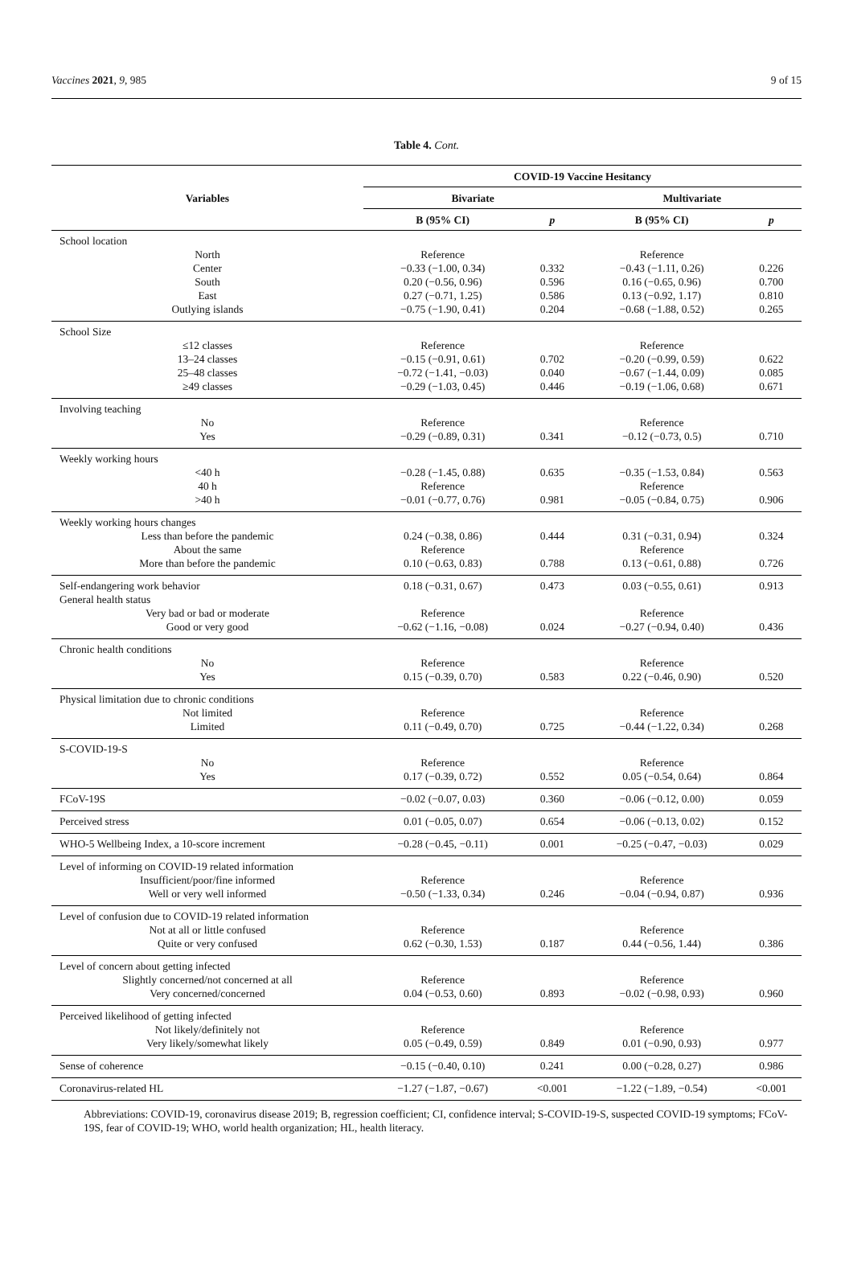Vaccines 2021, 9, 985 9 of 15
Table 4. Cont.
| Variables | COVID-19 Vaccine Hesitancy | | | |
| --- | --- | --- | --- | --- |
| | Bivariate | | Multivariate | |
| | B (95% CI) | p | B (95% CI) | p |
| School location | | | | |
| North | Reference | | Reference | |
| Center | −0.33 (−1.00, 0.34) | 0.332 | −0.43 (−1.11, 0.26) | 0.226 |
| South | 0.20 (−0.56, 0.96) | 0.596 | 0.16 (−0.65, 0.96) | 0.700 |
| East | 0.27 (−0.71, 1.25) | 0.586 | 0.13 (−0.92, 1.17) | 0.810 |
| Outlying islands | −0.75 (−1.90, 0.41) | 0.204 | −0.68 (−1.88, 0.52) | 0.265 |
| School Size | | | | |
| ≤12 classes | Reference | | Reference | |
| 13–24 classes | −0.15 (−0.91, 0.61) | 0.702 | −0.20 (−0.99, 0.59) | 0.622 |
| 25–48 classes | −0.72 (−1.41, −0.03) | 0.040 | −0.67 (−1.44, 0.09) | 0.085 |
| ≥49 classes | −0.29 (−1.03, 0.45) | 0.446 | −0.19 (−1.06, 0.68) | 0.671 |
| Involving teaching | | | | |
| No | Reference | | Reference | |
| Yes | −0.29 (−0.89, 0.31) | 0.341 | −0.12 (−0.73, 0.5) | 0.710 |
| Weekly working hours | | | | |
| <40 h | −0.28 (−1.45, 0.88) | 0.635 | −0.35 (−1.53, 0.84) | 0.563 |
| 40 h | Reference | | Reference | |
| >40 h | −0.01 (−0.77, 0.76) | 0.981 | −0.05 (−0.84, 0.75) | 0.906 |
| Weekly working hours changes | | | | |
| Less than before the pandemic | 0.24 (−0.38, 0.86) | 0.444 | 0.31 (−0.31, 0.94) | 0.324 |
| About the same | Reference | | Reference | |
| More than before the pandemic | 0.10 (−0.63, 0.83) | 0.788 | 0.13 (−0.61, 0.88) | 0.726 |
| Self-endangering work behavior | 0.18 (−0.31, 0.67) | 0.473 | 0.03 (−0.55, 0.61) | 0.913 |
| General health status | | | | |
| Very bad or bad or moderate | Reference | | Reference | |
| Good or very good | −0.62 (−1.16, −0.08) | 0.024 | −0.27 (−0.94, 0.40) | 0.436 |
| Chronic health conditions | | | | |
| No | Reference | | Reference | |
| Yes | 0.15 (−0.39, 0.70) | 0.583 | 0.22 (−0.46, 0.90) | 0.520 |
| Physical limitation due to chronic conditions | | | | |
| Not limited | Reference | | Reference | |
| Limited | 0.11 (−0.49, 0.70) | 0.725 | −0.44 (−1.22, 0.34) | 0.268 |
| S-COVID-19-S | | | | |
| No | Reference | | Reference | |
| Yes | 0.17 (−0.39, 0.72) | 0.552 | 0.05 (−0.54, 0.64) | 0.864 |
| FCoV-19S | −0.02 (−0.07, 0.03) | 0.360 | −0.06 (−0.12, 0.00) | 0.059 |
| Perceived stress | 0.01 (−0.05, 0.07) | 0.654 | −0.06 (−0.13, 0.02) | 0.152 |
| WHO-5 Wellbeing Index, a 10-score increment | −0.28 (−0.45, −0.11) | 0.001 | −0.25 (−0.47, −0.03) | 0.029 |
| Level of informing on COVID-19 related information | | | | |
| Insufficient/poor/fine informed | Reference | | Reference | |
| Well or very well informed | −0.50 (−1.33, 0.34) | 0.246 | −0.04 (−0.94, 0.87) | 0.936 |
| Level of confusion due to COVID-19 related information | | | | |
| Not at all or little confused | Reference | | Reference | |
| Quite or very confused | 0.62 (−0.30, 1.53) | 0.187 | 0.44 (−0.56, 1.44) | 0.386 |
| Level of concern about getting infected | | | | |
| Slightly concerned/not concerned at all | Reference | | Reference | |
| Very concerned/concerned | 0.04 (−0.53, 0.60) | 0.893 | −0.02 (−0.98, 0.93) | 0.960 |
| Perceived likelihood of getting infected | | | | |
| Not likely/definitely not | Reference | | Reference | |
| Very likely/somewhat likely | 0.05 (−0.49, 0.59) | 0.849 | 0.01 (−0.90, 0.93) | 0.977 |
| Sense of coherence | −0.15 (−0.40, 0.10) | 0.241 | 0.00 (−0.28, 0.27) | 0.986 |
| Coronavirus-related HL | −1.27 (−1.87, −0.67) | <0.001 | −1.22 (−1.89, −0.54) | <0.001 |
Abbreviations: COVID-19, coronavirus disease 2019; B, regression coefficient; CI, confidence interval; S-COVID-19-S, suspected COVID-19 symptoms; FCoV-19S, fear of COVID-19; WHO, world health organization; HL, health literacy.